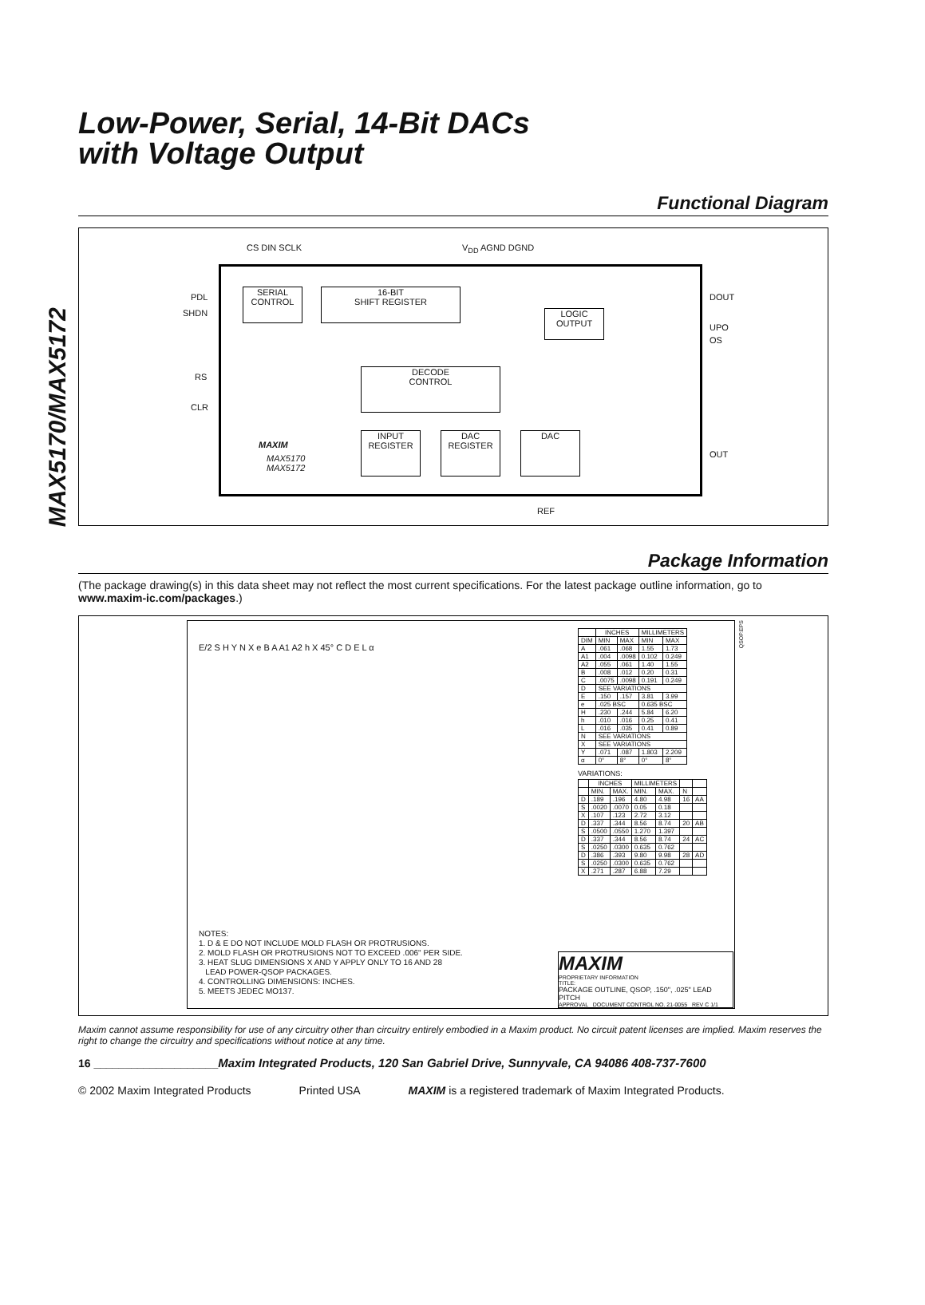MAX5170/MAX5172
Low-Power, Serial, 14-Bit DACs
with Voltage Output
Functional Diagram
CS DIN SCLK V<sub>DD</sub> AGND DGND
PDL
SHDN
RS
CLR
SERIAL
CONTROL
16-BIT
SHIFT REGISTER
LOGIC
OUTPUT
DECODE
CONTROL
INPUT
REGISTER
DAC
REGISTER
DAC
MAXIM
MAX5170
MAX5172
DOUT
UPO
OS
OUT
REF
Package Information
(The package drawing(s) in this data sheet may not reflect the most current specifications. For the latest package outline information, go to www.maxim-ic.com/packages.)
| | INCHES | | MILLIMETERS | |
| --- | --- | --- | --- | --- |
| DIM | MIN | MAX | MIN | MAX |
| A | .061 | .068 | 1.55 | 1.73 |
| A1 | .004 | .0098 | 0.102 | 0.249 |
| A2 | .055 | .061 | 1.40 | 1.55 |
| B | .008 | .012 | 0.20 | 0.31 |
| C | .0075 | .0098 | 0.191 | 0.249 |
| D | SEE VARIATIONS | | | |
| E | .150 | .157 | 3.81 | 3.99 |
| e | .025 BSC | | 0.635 BSC | |
| H | .230 | .244 | 5.84 | 6.20 |
| h | .010 | .016 | 0.25 | 0.41 |
| L | .016 | .035 | 0.41 | 0.89 |
| N | SEE VARIATIONS | | | |
| X | SEE VARIATIONS | | | |
| Y | .071 | .087 | 1.803 | 2.209 |
| α | 0° | 8° | 0° | 8° |
VARIATIONS:
| | INCHES | | MILLIMETERS | | | |
| --- | --- | --- | --- | --- | --- | --- |
| | MIN. | MAX. | MIN. | MAX. | N | |
| D | .189 | .196 | 4.80 | 4.98 | 16 | AA |
| S | .0020 | .0070 | 0.05 | 0.18 | | |
| X | .107 | .123 | 2.72 | 3.12 | | |
| D | .337 | .344 | 8.56 | 8.74 | 20 | AB |
| S | .0500 | .0550 | 1.270 | 1.397 | | |
| D | .337 | .344 | 8.56 | 8.74 | 24 | AC |
| S | .0250 | .0300 | 0.635 | 0.762 | | |
| D | .386 | .393 | 9.80 | 9.98 | 28 | AD |
| S | .0250 | .0300 | 0.635 | 0.762 | | |
| X | .271 | .287 | 6.88 | 7.29 | | |
E/2 S H Y N X e B A A1 A2 h X 45° C D E L α
NOTES:
1. D & E DO NOT INCLUDE MOLD FLASH OR PROTRUSIONS.
2. MOLD FLASH OR PROTRUSIONS NOT TO EXCEED .006" PER SIDE.
3. HEAT SLUG DIMENSIONS X AND Y APPLY ONLY TO 16 AND 28
LEAD POWER-QSOP PACKAGES.
4. CONTROLLING DIMENSIONS: INCHES.
5. MEETS JEDEC MO137.
MAXIM
PROPRIETARY INFORMATION
TITLE:
PACKAGE OUTLINE, QSOP, .150", .025" LEAD PITCH
APPROVAL DOCUMENT CONTROL NO. 21-0055 REV C 1/1
QSOP.EPS
Maxim cannot assume responsibility for use of any circuitry other than circuitry entirely embodied in a Maxim product. No circuit patent licenses are implied. Maxim reserves the right to change the circuitry and specifications without notice at any time.
16 ____________________Maxim Integrated Products, 120 San Gabriel Drive, Sunnyvale, CA 94086 408-737-7600
© 2002 Maxim Integrated Products Printed USA MAXIM is a registered trademark of Maxim Integrated Products.